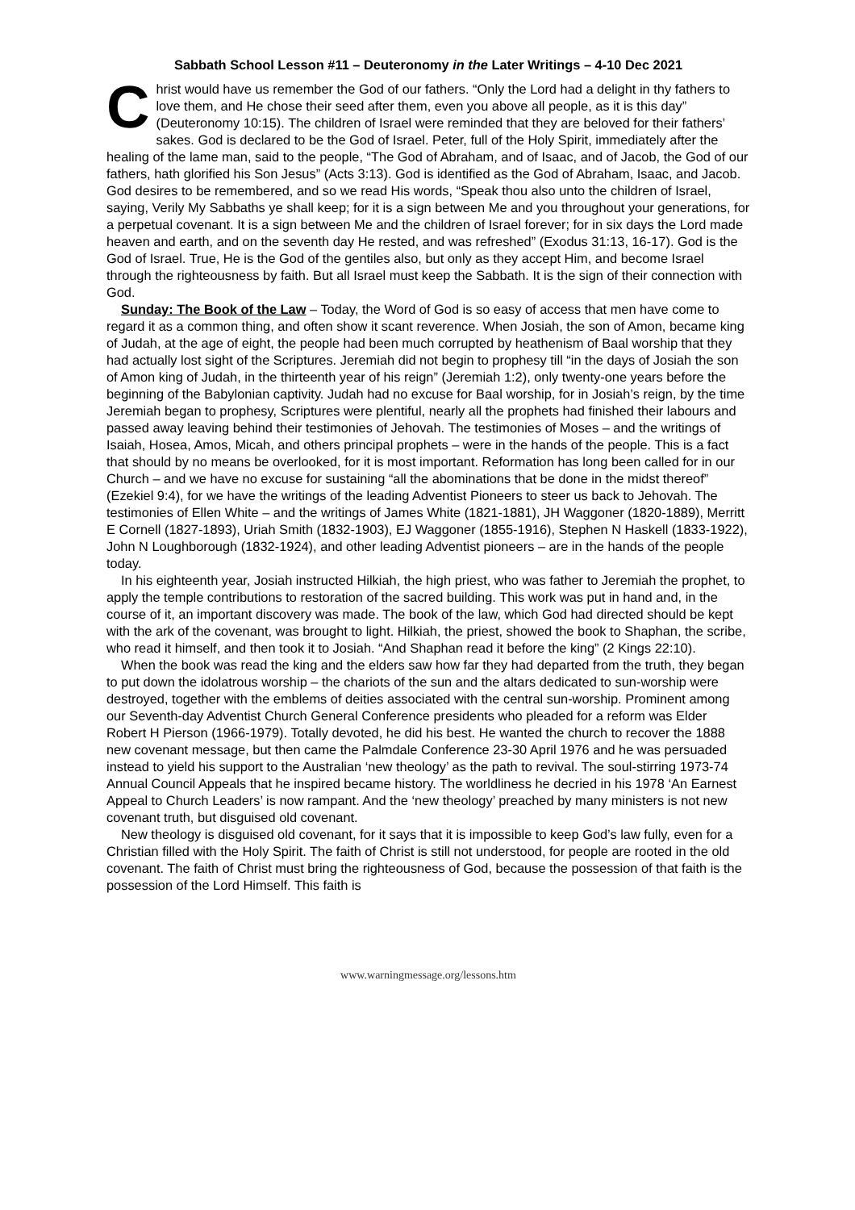Sabbath School Lesson #11 – Deuteronomy in the Later Writings – 4-10 Dec 2021
Christ would have us remember the God of our fathers. “Only the Lord had a delight in thy fathers to love them, and He chose their seed after them, even you above all people, as it is this day” (Deuteronomy 10:15). The children of Israel were reminded that they are beloved for their fathers’ sakes. God is declared to be the God of Israel. Peter, full of the Holy Spirit, immediately after the healing of the lame man, said to the people, “The God of Abraham, and of Isaac, and of Jacob, the God of our fathers, hath glorified his Son Jesus” (Acts 3:13). God is identified as the God of Abraham, Isaac, and Jacob. God desires to be remembered, and so we read His words, “Speak thou also unto the children of Israel, saying, Verily My Sabbaths ye shall keep; for it is a sign between Me and you throughout your generations, for a perpetual covenant. It is a sign between Me and the children of Israel forever; for in six days the Lord made heaven and earth, and on the seventh day He rested, and was refreshed” (Exodus 31:13, 16-17). God is the God of Israel. True, He is the God of the gentiles also, but only as they accept Him, and become Israel through the righteousness by faith. But all Israel must keep the Sabbath. It is the sign of their connection with God.
Sunday: The Book of the Law – Today, the Word of God is so easy of access that men have come to regard it as a common thing, and often show it scant reverence. When Josiah, the son of Amon, became king of Judah, at the age of eight, the people had been much corrupted by heathenism of Baal worship that they had actually lost sight of the Scriptures. Jeremiah did not begin to prophesy till “in the days of Josiah the son of Amon king of Judah, in the thirteenth year of his reign” (Jeremiah 1:2), only twenty-one years before the beginning of the Babylonian captivity. Judah had no excuse for Baal worship, for in Josiah’s reign, by the time Jeremiah began to prophesy, Scriptures were plentiful, nearly all the prophets had finished their labours and passed away leaving behind their testimonies of Jehovah. The testimonies of Moses – and the writings of Isaiah, Hosea, Amos, Micah, and others principal prophets – were in the hands of the people. This is a fact that should by no means be overlooked, for it is most important. Reformation has long been called for in our Church – and we have no excuse for sustaining “all the abominations that be done in the midst thereof” (Ezekiel 9:4), for we have the writings of the leading Adventist Pioneers to steer us back to Jehovah. The testimonies of Ellen White – and the writings of James White (1821-1881), JH Waggoner (1820-1889), Merritt E Cornell (1827-1893), Uriah Smith (1832-1903), EJ Waggoner (1855-1916), Stephen N Haskell (1833-1922), John N Loughborough (1832-1924), and other leading Adventist pioneers – are in the hands of the people today.
In his eighteenth year, Josiah instructed Hilkiah, the high priest, who was father to Jeremiah the prophet, to apply the temple contributions to restoration of the sacred building. This work was put in hand and, in the course of it, an important discovery was made. The book of the law, which God had directed should be kept with the ark of the covenant, was brought to light. Hilkiah, the priest, showed the book to Shaphan, the scribe, who read it himself, and then took it to Josiah. “And Shaphan read it before the king” (2 Kings 22:10).
When the book was read the king and the elders saw how far they had departed from the truth, they began to put down the idolatrous worship – the chariots of the sun and the altars dedicated to sun-worship were destroyed, together with the emblems of deities associated with the central sun-worship. Prominent among our Seventh-day Adventist Church General Conference presidents who pleaded for a reform was Elder Robert H Pierson (1966-1979). Totally devoted, he did his best. He wanted the church to recover the 1888 new covenant message, but then came the Palmdale Conference 23-30 April 1976 and he was persuaded instead to yield his support to the Australian ‘new theology’ as the path to revival. The soul-stirring 1973-74 Annual Council Appeals that he inspired became history. The worldliness he decried in his 1978 ‘An Earnest Appeal to Church Leaders’ is now rampant. And the ‘new theology’ preached by many ministers is not new covenant truth, but disguised old covenant.
New theology is disguised old covenant, for it says that it is impossible to keep God’s law fully, even for a Christian filled with the Holy Spirit. The faith of Christ is still not understood, for people are rooted in the old covenant. The faith of Christ must bring the righteousness of God, because the possession of that faith is the possession of the Lord Himself. This faith is
www.warningmessage.org/lessons.htm